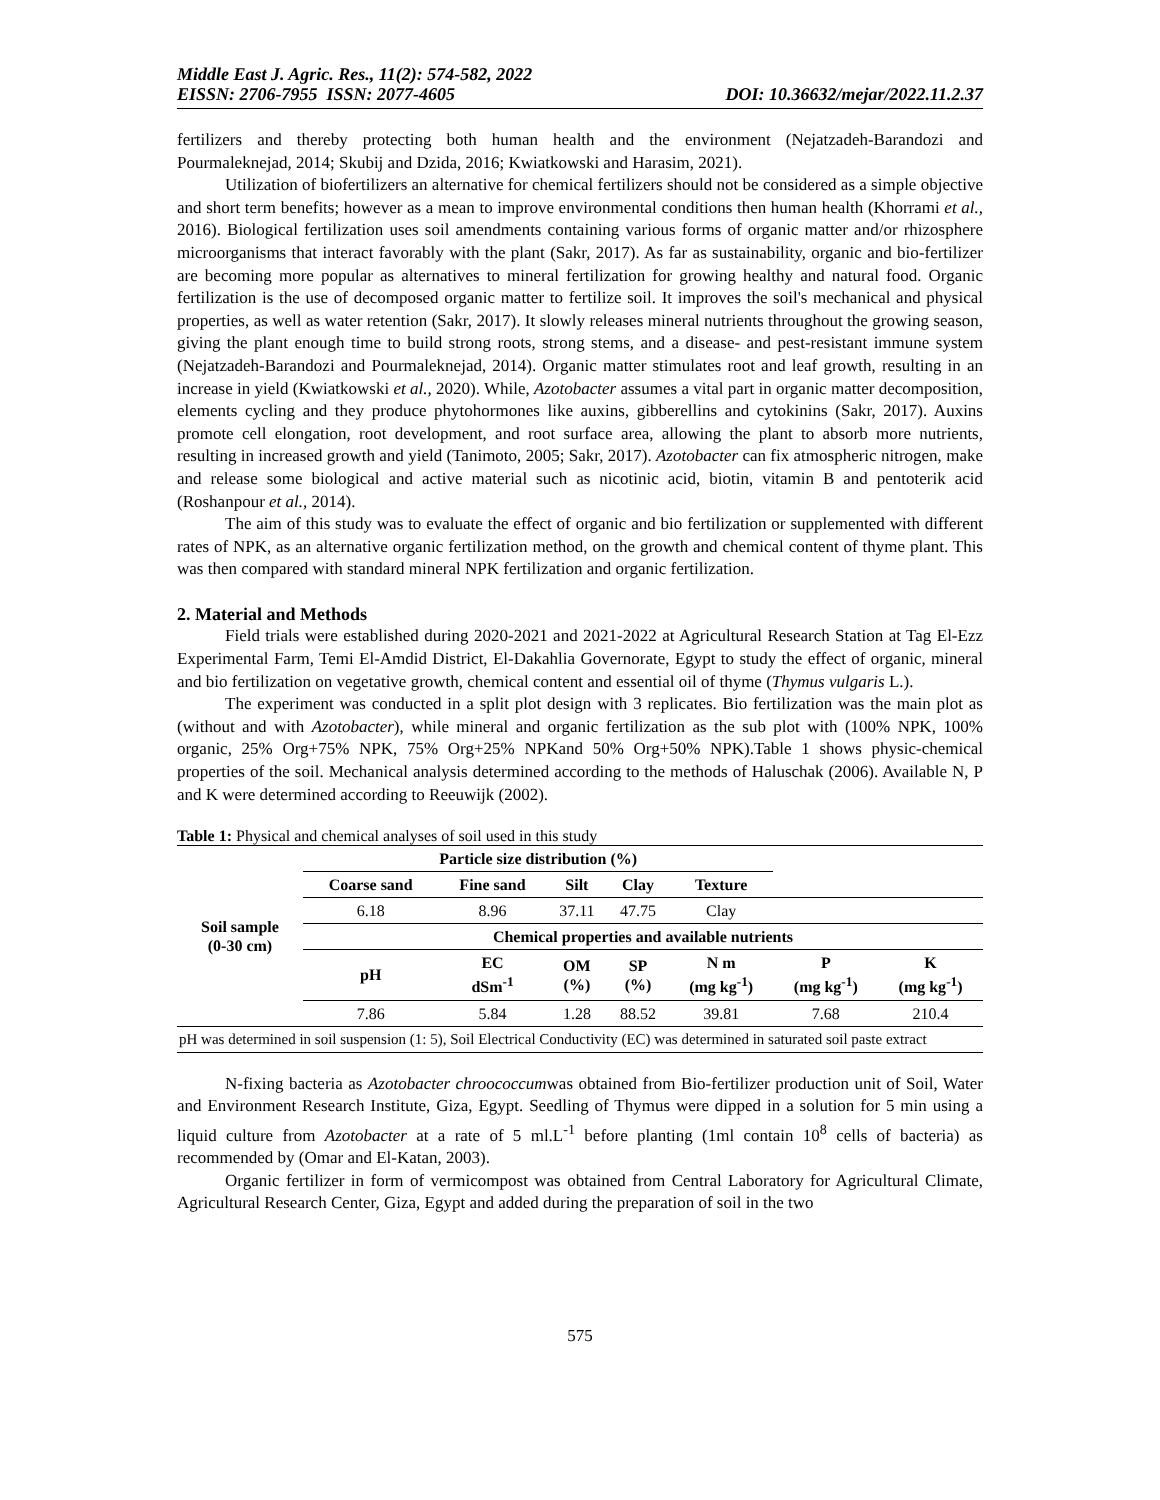Middle East J. Agric. Res., 11(2): 574-582, 2022
EISSN: 2706-7955 ISSN: 2077-4605 DOI: 10.36632/mejar/2022.11.2.37
fertilizers and thereby protecting both human health and the environment (Nejatzadeh-Barandozi and Pourmaleknejad, 2014; Skubij and Dzida, 2016; Kwiatkowski and Harasim, 2021).
Utilization of biofertilizers an alternative for chemical fertilizers should not be considered as a simple objective and short term benefits; however as a mean to improve environmental conditions then human health (Khorrami et al., 2016). Biological fertilization uses soil amendments containing various forms of organic matter and/or rhizosphere microorganisms that interact favorably with the plant (Sakr, 2017). As far as sustainability, organic and bio-fertilizer are becoming more popular as alternatives to mineral fertilization for growing healthy and natural food. Organic fertilization is the use of decomposed organic matter to fertilize soil. It improves the soil's mechanical and physical properties, as well as water retention (Sakr, 2017). It slowly releases mineral nutrients throughout the growing season, giving the plant enough time to build strong roots, strong stems, and a disease- and pest-resistant immune system (Nejatzadeh-Barandozi and Pourmaleknejad, 2014). Organic matter stimulates root and leaf growth, resulting in an increase in yield (Kwiatkowski et al., 2020). While, Azotobacter assumes a vital part in organic matter decomposition, elements cycling and they produce phytohormones like auxins, gibberellins and cytokinins (Sakr, 2017). Auxins promote cell elongation, root development, and root surface area, allowing the plant to absorb more nutrients, resulting in increased growth and yield (Tanimoto, 2005; Sakr, 2017). Azotobacter can fix atmospheric nitrogen, make and release some biological and active material such as nicotinic acid, biotin, vitamin B and pentoterik acid (Roshanpour et al., 2014).
The aim of this study was to evaluate the effect of organic and bio fertilization or supplemented with different rates of NPK, as an alternative organic fertilization method, on the growth and chemical content of thyme plant. This was then compared with standard mineral NPK fertilization and organic fertilization.
2. Material and Methods
Field trials were established during 2020-2021 and 2021-2022 at Agricultural Research Station at Tag El-Ezz Experimental Farm, Temi El-Amdid District, El-Dakahlia Governorate, Egypt to study the effect of organic, mineral and bio fertilization on vegetative growth, chemical content and essential oil of thyme (Thymus vulgaris L.).
The experiment was conducted in a split plot design with 3 replicates. Bio fertilization was the main plot as (without and with Azotobacter), while mineral and organic fertilization as the sub plot with (100% NPK, 100% organic, 25% Org+75% NPK, 75% Org+25% NPKand 50% Org+50% NPK).Table 1 shows physic-chemical properties of the soil. Mechanical analysis determined according to the methods of Haluschak (2006). Available N, P and K were determined according to Reeuwijk (2002).
Table 1: Physical and chemical analyses of soil used in this study
| Soil sample (0-30 cm) | Particle size distribution (%) | | | | | | |
| --- | --- | --- | --- | --- | --- | --- | --- |
| | Coarse sand | Fine sand | Silt | Clay | Texture | | |
| | 6.18 | 8.96 | 37.11 | 47.75 | Clay | | |
| | Chemical properties and available nutrients | | | | | | |
| | pH | EC dSm<sup>-1</sup> | OM (%) | SP (%) | N m (mg kg<sup>-1</sup>) | P (mg kg<sup>-1</sup>) | K (mg kg<sup>-1</sup>) |
| | 7.86 | 5.84 | 1.28 | 88.52 | 39.81 | 7.68 | 210.4 |
| pH was determined in soil suspension (1: 5), Soil Electrical Conductivity (EC) was determined in saturated soil paste extract | | | | | | | |
N-fixing bacteria as Azotobacter chroococcumwas obtained from Bio-fertilizer production unit of Soil, Water and Environment Research Institute, Giza, Egypt. Seedling of Thymus were dipped in a solution for 5 min using a liquid culture from Azotobacter at a rate of 5 ml.L<sup>-1</sup> before planting (1ml contain 10<sup>8</sup> cells of bacteria) as recommended by (Omar and El-Katan, 2003).
Organic fertilizer in form of vermicompost was obtained from Central Laboratory for Agricultural Climate, Agricultural Research Center, Giza, Egypt and added during the preparation of soil in the two
575